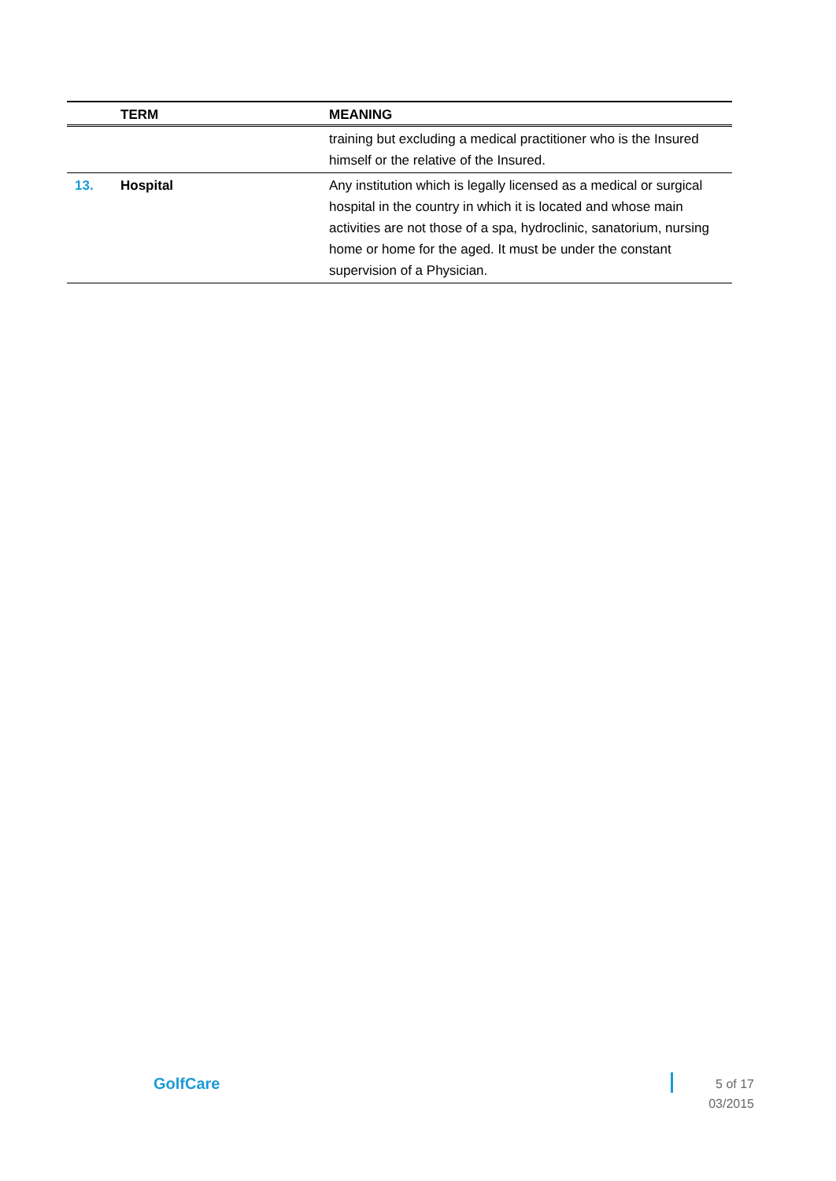| | TERM | MEANING |
| --- | --- | --- |
| | | training but excluding a medical practitioner who is the Insured himself or the relative of the Insured. |
| 13. | Hospital | Any institution which is legally licensed as a medical or surgical hospital in the country in which it is located and whose main activities are not those of a spa, hydroclinic, sanatorium, nursing home or home for the aged. It must be under the constant supervision of a Physician. |
GolfCare
5 of 17
03/2015